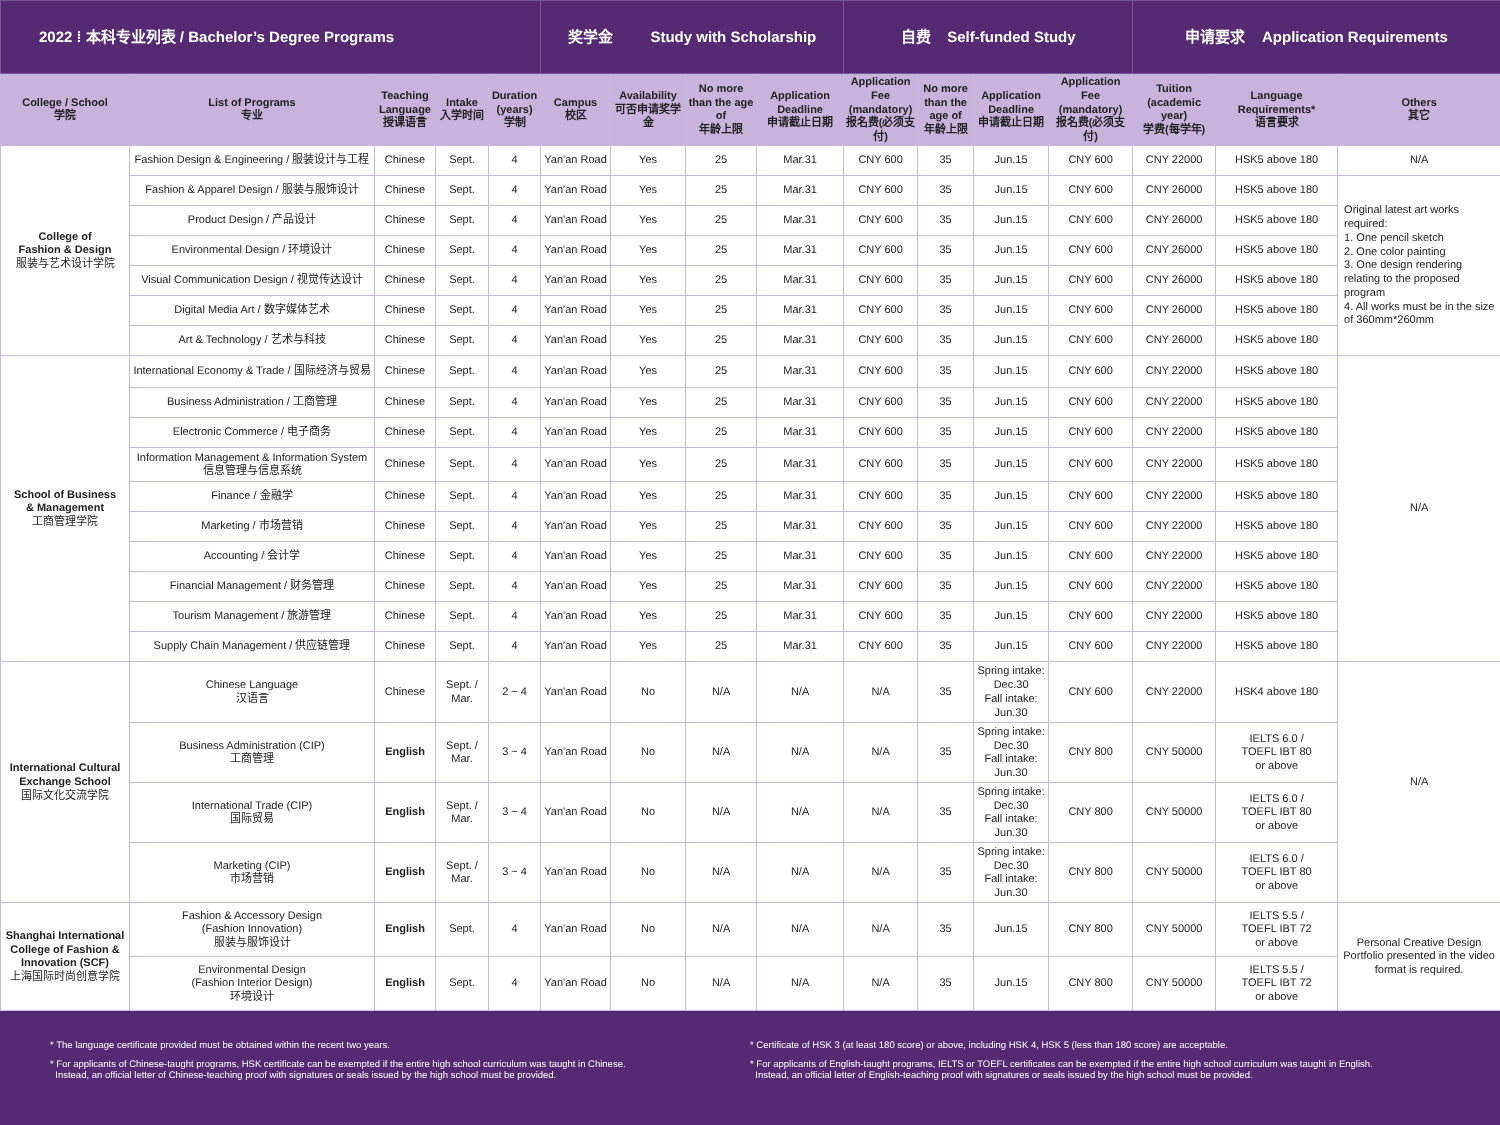| 2022 ⁞ 本科专业列表 / Bachelor’s Degree Programs | | | | | 奖学金 Study with Scholarship | | | | 自费 Self-funded Study | | | | 申请要求 Application Requirements | | |
| --- | --- | --- | --- | --- | --- | --- | --- | --- | --- | --- | --- | --- | --- | --- | --- |
| College / School 学院 | List of Programs 专业 | Teaching Language 授课语言 | Intake 入学时间 | Duration (years) 学制 | Campus 校区 | Availability 可否申请奖学金 | No more than the age of 年龄上限 | Application Deadline 申请截止日期 | Application Fee (mandatory) 报名费(必须支付) | No more than the age of 年龄上限 | Application Deadline 申请截止日期 | Application Fee (mandatory) 报名费(必须支付) | Tuition (academic year) 学费(每学年) | Language Requirements* 语言要求 | Others 其它 |
| College of Fashion & Design 服装与艺术设计学院 | Fashion Design & Engineering / 服装设计与工程 | Chinese | Sept. | 4 | Yan'an Road | Yes | 25 | Mar.31 | CNY 600 | 35 | Jun.15 | CNY 600 | CNY 22000 | HSK5 above 180 | N/A |
| | Fashion & Apparel Design / 服装与服饰设计 | Chinese | Sept. | 4 | Yan'an Road | Yes | 25 | Mar.31 | CNY 600 | 35 | Jun.15 | CNY 600 | CNY 26000 | HSK5 above 180 | Original latest art works required: 1. One pencil sketch 2. One color painting 3. One design rendering relating to the proposed program 4. All works must be in the size of 360mm*260mm |
| | Product Design / 产品设计 | Chinese | Sept. | 4 | Yan'an Road | Yes | 25 | Mar.31 | CNY 600 | 35 | Jun.15 | CNY 600 | CNY 26000 | HSK5 above 180 | |
| | Environmental Design / 环境设计 | Chinese | Sept. | 4 | Yan'an Road | Yes | 25 | Mar.31 | CNY 600 | 35 | Jun.15 | CNY 600 | CNY 26000 | HSK5 above 180 | |
| | Visual Communication Design / 视觉传达设计 | Chinese | Sept. | 4 | Yan'an Road | Yes | 25 | Mar.31 | CNY 600 | 35 | Jun.15 | CNY 600 | CNY 26000 | HSK5 above 180 | |
| | Digital Media Art / 数字媒体艺术 | Chinese | Sept. | 4 | Yan'an Road | Yes | 25 | Mar.31 | CNY 600 | 35 | Jun.15 | CNY 600 | CNY 26000 | HSK5 above 180 | |
| | Art & Technology / 艺术与科技 | Chinese | Sept. | 4 | Yan'an Road | Yes | 25 | Mar.31 | CNY 600 | 35 | Jun.15 | CNY 600 | CNY 26000 | HSK5 above 180 | |
| School of Business & Management 工商管理学院 | International Economy & Trade / 国际经济与贸易 | Chinese | Sept. | 4 | Yan'an Road | Yes | 25 | Mar.31 | CNY 600 | 35 | Jun.15 | CNY 600 | CNY 22000 | HSK5 above 180 | N/A |
| | Business Administration / 工商管理 | Chinese | Sept. | 4 | Yan'an Road | Yes | 25 | Mar.31 | CNY 600 | 35 | Jun.15 | CNY 600 | CNY 22000 | HSK5 above 180 | |
| | Electronic Commerce / 电子商务 | Chinese | Sept. | 4 | Yan'an Road | Yes | 25 | Mar.31 | CNY 600 | 35 | Jun.15 | CNY 600 | CNY 22000 | HSK5 above 180 | |
| | Information Management & Information System 信息管理与信息系统 | Chinese | Sept. | 4 | Yan'an Road | Yes | 25 | Mar.31 | CNY 600 | 35 | Jun.15 | CNY 600 | CNY 22000 | HSK5 above 180 | |
| | Finance / 金融学 | Chinese | Sept. | 4 | Yan'an Road | Yes | 25 | Mar.31 | CNY 600 | 35 | Jun.15 | CNY 600 | CNY 22000 | HSK5 above 180 | |
| | Marketing / 市场营销 | Chinese | Sept. | 4 | Yan'an Road | Yes | 25 | Mar.31 | CNY 600 | 35 | Jun.15 | CNY 600 | CNY 22000 | HSK5 above 180 | |
| | Accounting / 会计学 | Chinese | Sept. | 4 | Yan'an Road | Yes | 25 | Mar.31 | CNY 600 | 35 | Jun.15 | CNY 600 | CNY 22000 | HSK5 above 180 | |
| | Financial Management / 财务管理 | Chinese | Sept. | 4 | Yan'an Road | Yes | 25 | Mar.31 | CNY 600 | 35 | Jun.15 | CNY 600 | CNY 22000 | HSK5 above 180 | |
| | Tourism Management / 旅游管理 | Chinese | Sept. | 4 | Yan'an Road | Yes | 25 | Mar.31 | CNY 600 | 35 | Jun.15 | CNY 600 | CNY 22000 | HSK5 above 180 | |
| | Supply Chain Management / 供应链管理 | Chinese | Sept. | 4 | Yan'an Road | Yes | 25 | Mar.31 | CNY 600 | 35 | Jun.15 | CNY 600 | CNY 22000 | HSK5 above 180 | |
| International Cultural Exchange School 国际文化交流学院 | Chinese Language 汉语言 | Chinese | Sept. / Mar. | 2 ~ 4 | Yan'an Road | No | N/A | N/A | N/A | 35 | Spring intake: Dec.30 Fall intake: Jun.30 | CNY 600 | CNY 22000 | HSK4 above 180 | N/A |
| | Business Administration (CIP) 工商管理 | English | Sept. / Mar. | 3 ~ 4 | Yan'an Road | No | N/A | N/A | N/A | 35 | Spring intake: Dec.30 Fall intake: Jun.30 | CNY 800 | CNY 50000 | IELTS 6.0 / TOEFL IBT 80 or above | |
| | International Trade (CIP) 国际贸易 | English | Sept. / Mar. | 3 ~ 4 | Yan'an Road | No | N/A | N/A | N/A | 35 | Spring intake: Dec.30 Fall intake: Jun.30 | CNY 800 | CNY 50000 | IELTS 6.0 / TOEFL IBT 80 or above | |
| | Marketing (CIP) 市场营销 | English | Sept. / Mar. | 3 ~ 4 | Yan'an Road | No | N/A | N/A | N/A | 35 | Spring intake: Dec.30 Fall intake: Jun.30 | CNY 800 | CNY 50000 | IELTS 6.0 / TOEFL IBT 80 or above | |
| Shanghai International College of Fashion & Innovation (SCF) 上海国际时尚创意学院 | Fashion & Accessory Design (Fashion Innovation) 服装与服饰设计 | English | Sept. | 4 | Yan'an Road | No | N/A | N/A | N/A | 35 | Jun.15 | CNY 800 | CNY 50000 | IELTS 5.5 / TOEFL IBT 72 or above | Personal Creative Design Portfolio presented in the video format is required. |
| | Environmental Design (Fashion Interior Design) 环境设计 | English | Sept. | 4 | Yan'an Road | No | N/A | N/A | N/A | 35 | Jun.15 | CNY 800 | CNY 50000 | IELTS 5.5 / TOEFL IBT 72 or above | |
* The language certificate provided must be obtained within the recent two years.
* For applicants of Chinese-taught programs, HSK certificate can be exempted if the entire high school curriculum was taught in Chinese.
Instead, an official letter of Chinese-teaching proof with signatures or seals issued by the high school must be provided.
* Certificate of HSK 3 (at least 180 score) or above, including HSK 4, HSK 5 (less than 180 score) are acceptable.
* For applicants of English-taught programs, IELTS or TOEFL certificates can be exempted if the entire high school curriculum was taught in English.
Instead, an official letter of English-teaching proof with signatures or seals issued by the high school must be provided.